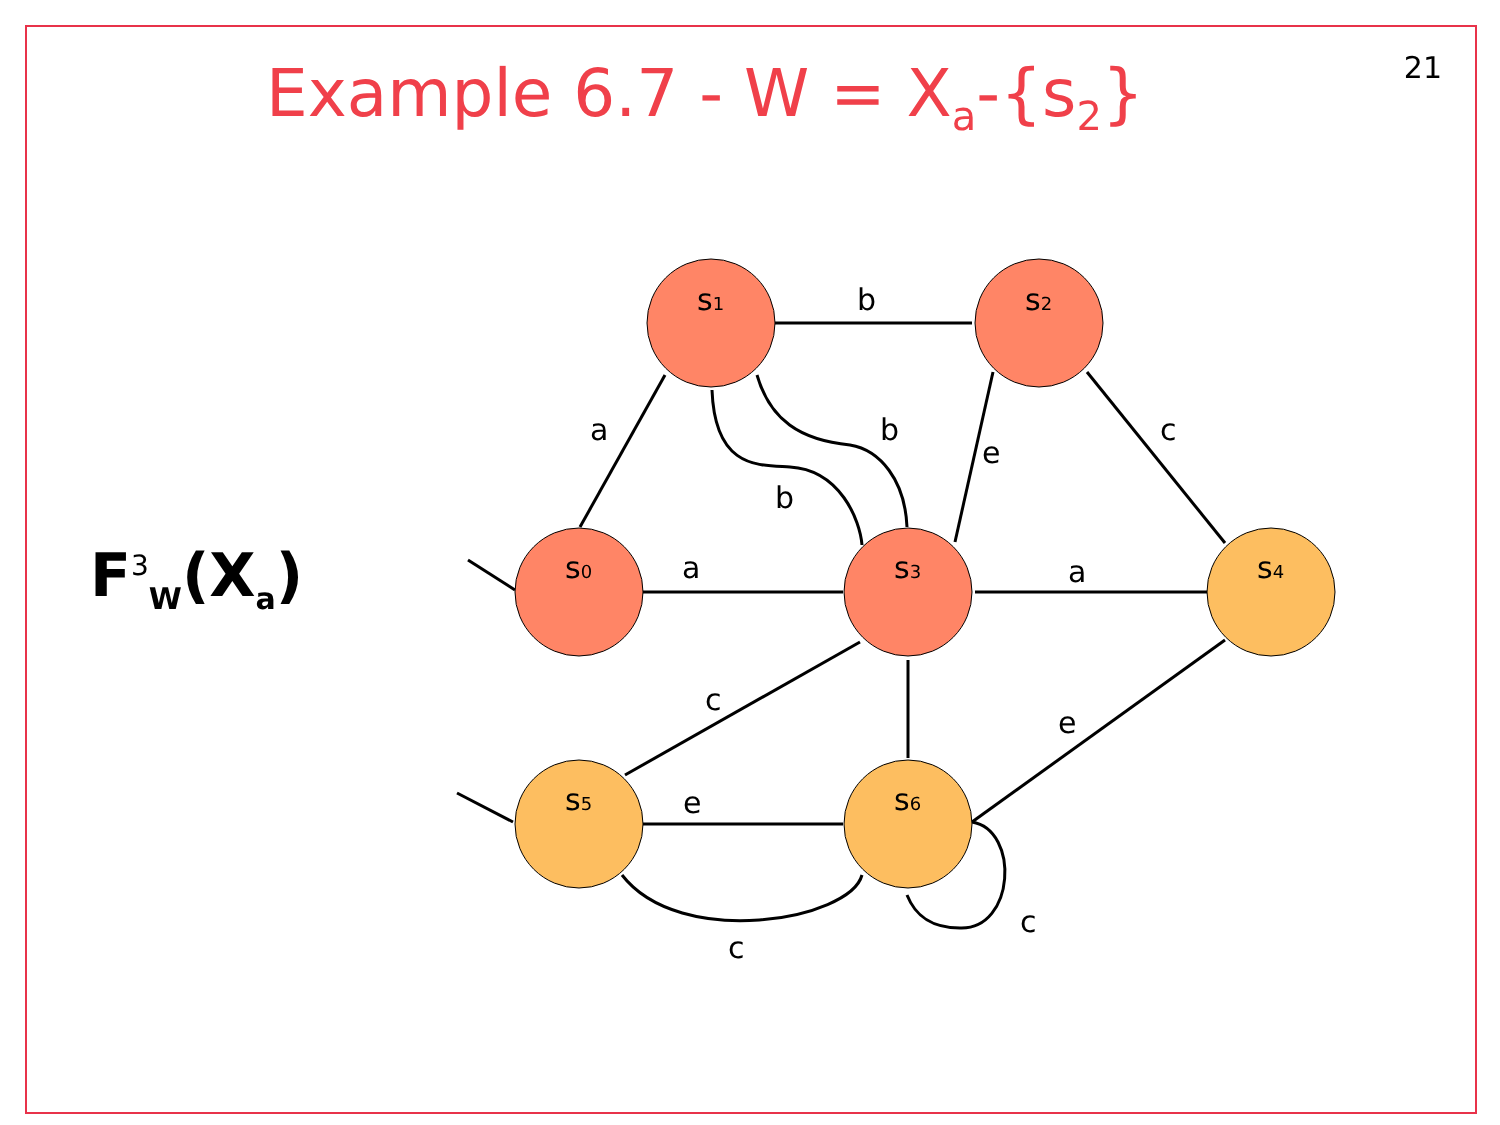Example 6.7 - W = X<sub>a</sub>-{s<sub>2</sub>} 21
F<sup>3</sup><sub>W</sub>(X<sub>a</sub>)
s1
s2
s0
s3
s4
s5
s6
b
a
b
b
e
c
a
a
c
e
e
c
c